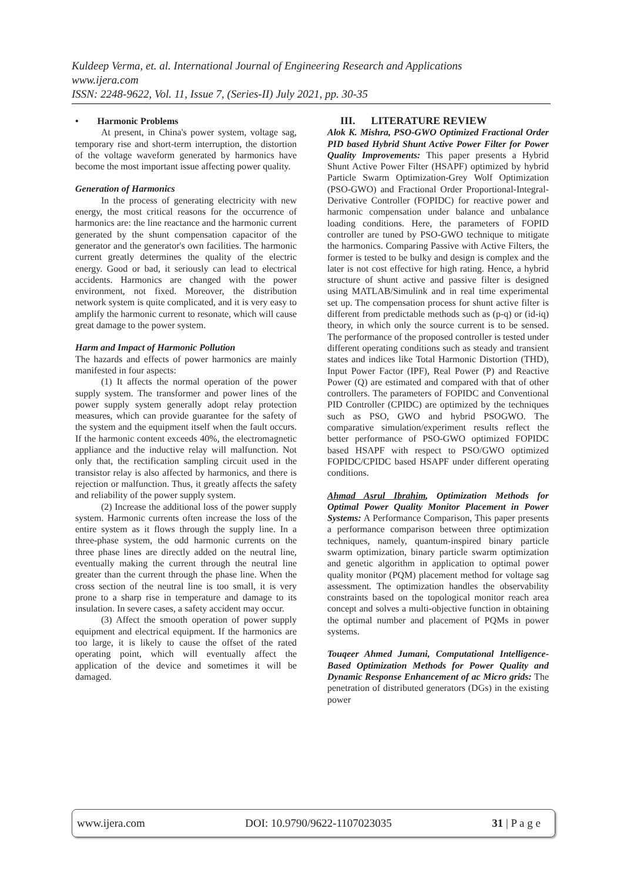Kuldeep Verma, et. al. International Journal of Engineering Research and Applications
www.ijera.com
ISSN: 2248-9622, Vol. 11, Issue 7, (Series-II) July 2021, pp. 30-35
• Harmonic Problems
At present, in China's power system, voltage sag, temporary rise and short-term interruption, the distortion of the voltage waveform generated by harmonics have become the most important issue affecting power quality.
Generation of Harmonics
In the process of generating electricity with new energy, the most critical reasons for the occurrence of harmonics are: the line reactance and the harmonic current generated by the shunt compensation capacitor of the generator and the generator's own facilities. The harmonic current greatly determines the quality of the electric energy. Good or bad, it seriously can lead to electrical accidents. Harmonics are changed with the power environment, not fixed. Moreover, the distribution network system is quite complicated, and it is very easy to amplify the harmonic current to resonate, which will cause great damage to the power system.
Harm and Impact of Harmonic Pollution
The hazards and effects of power harmonics are mainly manifested in four aspects:
(1) It affects the normal operation of the power supply system. The transformer and power lines of the power supply system generally adopt relay protection measures, which can provide guarantee for the safety of the system and the equipment itself when the fault occurs. If the harmonic content exceeds 40%, the electromagnetic appliance and the inductive relay will malfunction. Not only that, the rectification sampling circuit used in the transistor relay is also affected by harmonics, and there is rejection or malfunction. Thus, it greatly affects the safety and reliability of the power supply system.
(2) Increase the additional loss of the power supply system. Harmonic currents often increase the loss of the entire system as it flows through the supply line. In a three-phase system, the odd harmonic currents on the three phase lines are directly added on the neutral line, eventually making the current through the neutral line greater than the current through the phase line. When the cross section of the neutral line is too small, it is very prone to a sharp rise in temperature and damage to its insulation. In severe cases, a safety accident may occur.
(3) Affect the smooth operation of power supply equipment and electrical equipment. If the harmonics are too large, it is likely to cause the offset of the rated operating point, which will eventually affect the application of the device and sometimes it will be damaged.
III. LITERATURE REVIEW
Alok K. Mishra, PSO-GWO Optimized Fractional Order PID based Hybrid Shunt Active Power Filter for Power Quality Improvements: This paper presents a Hybrid Shunt Active Power Filter (HSAPF) optimized by hybrid Particle Swarm Optimization-Grey Wolf Optimization (PSO-GWO) and Fractional Order Proportional-Integral-Derivative Controller (FOPIDC) for reactive power and harmonic compensation under balance and unbalance loading conditions. Here, the parameters of FOPID controller are tuned by PSO-GWO technique to mitigate the harmonics. Comparing Passive with Active Filters, the former is tested to be bulky and design is complex and the later is not cost effective for high rating. Hence, a hybrid structure of shunt active and passive filter is designed using MATLAB/Simulink and in real time experimental set up. The compensation process for shunt active filter is different from predictable methods such as (p-q) or (id-iq) theory, in which only the source current is to be sensed. The performance of the proposed controller is tested under different operating conditions such as steady and transient states and indices like Total Harmonic Distortion (THD), Input Power Factor (IPF), Real Power (P) and Reactive Power (Q) are estimated and compared with that of other controllers. The parameters of FOPIDC and Conventional PID Controller (CPIDC) are optimized by the techniques such as PSO, GWO and hybrid PSOGWO. The comparative simulation/experiment results reflect the better performance of PSO-GWO optimized FOPIDC based HSAPF with respect to PSO/GWO optimized FOPIDC/CPIDC based HSAPF under different operating conditions.
Ahmad Asrul Ibrahim, Optimization Methods for Optimal Power Quality Monitor Placement in Power Systems: A Performance Comparison, This paper presents a performance comparison between three optimization techniques, namely, quantum-inspired binary particle swarm optimization, binary particle swarm optimization and genetic algorithm in application to optimal power quality monitor (PQM) placement method for voltage sag assessment. The optimization handles the observability constraints based on the topological monitor reach area concept and solves a multi-objective function in obtaining the optimal number and placement of PQMs in power systems.
Touqeer Ahmed Jumani, Computational Intelligence-Based Optimization Methods for Power Quality and Dynamic Response Enhancement of ac Micro grids: The penetration of distributed generators (DGs) in the existing power
www.ijera.com DOI: 10.9790/9622-1107023035 31 | P a g e